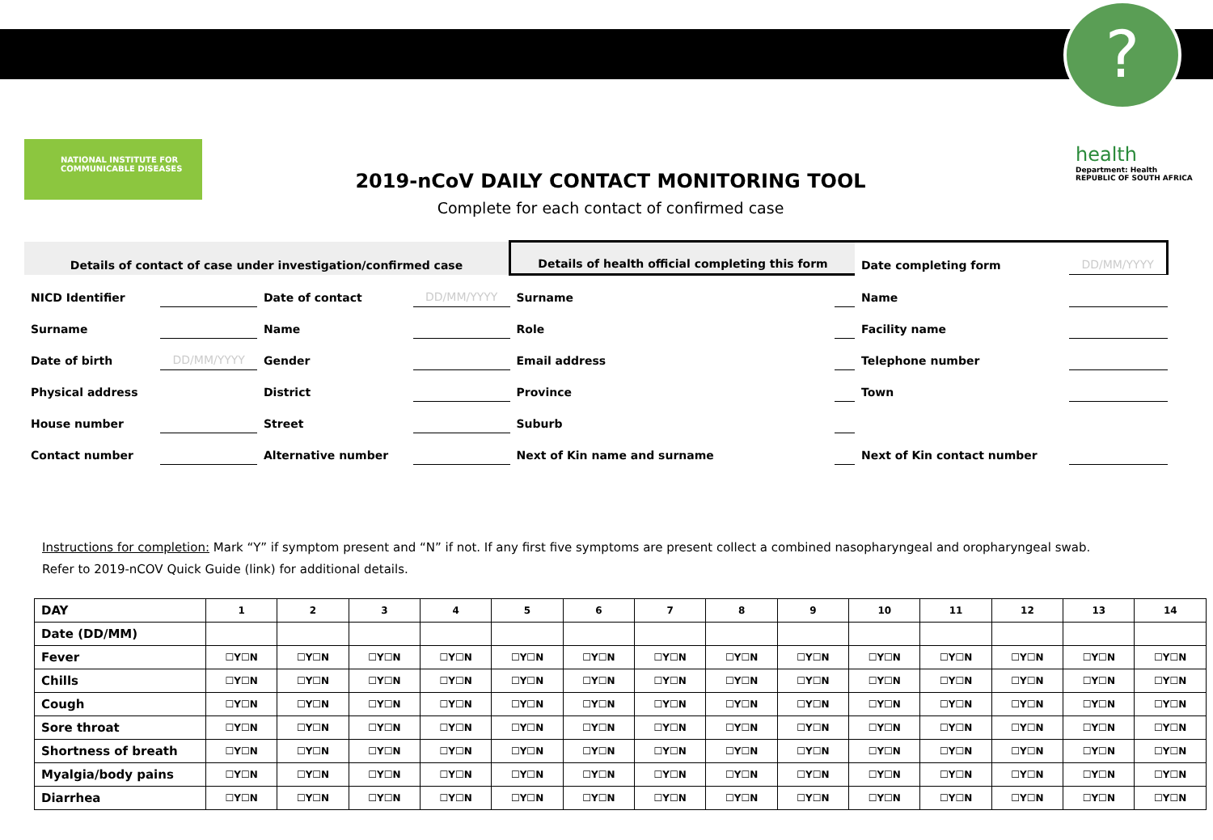?
NATIONAL INSTITUTE FOR COMMUNICABLE DISEASES
health
Department: Health
REPUBLIC OF SOUTH AFRICA
2019-nCoV DAILY CONTACT MONITORING TOOL
Complete for each contact of confirmed case
| Details of contact of case under investigation/confirmed case | | | | Details of health official completing this form | | Date completing form | DD/MM/YYYY |
| NICD Identifier | | Date of contact | DD/MM/YYYY | Surname | | Name | |
| Surname | | Name | | Role | | Facility name | |
| Date of birth | DD/MM/YYYY | Gender | | Email address | | Telephone number | |
| Physical address | | District | | Province | | Town | |
| House number | | Street | | Suburb | | | |
| Contact number | | Alternative number | | Next of Kin name and surname | | Next of Kin contact number | |
Instructions for completion: Mark “Y” if symptom present and “N” if not. If any first five symptoms are present collect a combined nasopharyngeal and oropharyngeal swab.
Refer to 2019-nCOV Quick Guide (link) for additional details.
| DAY | 1 | 2 | 3 | 4 | 5 | 6 | 7 | 8 | 9 | 10 | 11 | 12 | 13 | 14 |
| Date (DD/MM) | | | | | | | | | | | | | | |
| Fever | ☐Y☐N | ☐Y☐N | ☐Y☐N | ☐Y☐N | ☐Y☐N | ☐Y☐N | ☐Y☐N | ☐Y☐N | ☐Y☐N | ☐Y☐N | ☐Y☐N | ☐Y☐N | ☐Y☐N | ☐Y☐N |
| Chills | ☐Y☐N | ☐Y☐N | ☐Y☐N | ☐Y☐N | ☐Y☐N | ☐Y☐N | ☐Y☐N | ☐Y☐N | ☐Y☐N | ☐Y☐N | ☐Y☐N | ☐Y☐N | ☐Y☐N | ☐Y☐N |
| Cough | ☐Y☐N | ☐Y☐N | ☐Y☐N | ☐Y☐N | ☐Y☐N | ☐Y☐N | ☐Y☐N | ☐Y☐N | ☐Y☐N | ☐Y☐N | ☐Y☐N | ☐Y☐N | ☐Y☐N | ☐Y☐N |
| Sore throat | ☐Y☐N | ☐Y☐N | ☐Y☐N | ☐Y☐N | ☐Y☐N | ☐Y☐N | ☐Y☐N | ☐Y☐N | ☐Y☐N | ☐Y☐N | ☐Y☐N | ☐Y☐N | ☐Y☐N | ☐Y☐N |
| Shortness of breath | ☐Y☐N | ☐Y☐N | ☐Y☐N | ☐Y☐N | ☐Y☐N | ☐Y☐N | ☐Y☐N | ☐Y☐N | ☐Y☐N | ☐Y☐N | ☐Y☐N | ☐Y☐N | ☐Y☐N | ☐Y☐N |
| Myalgia/body pains | ☐Y☐N | ☐Y☐N | ☐Y☐N | ☐Y☐N | ☐Y☐N | ☐Y☐N | ☐Y☐N | ☐Y☐N | ☐Y☐N | ☐Y☐N | ☐Y☐N | ☐Y☐N | ☐Y☐N | ☐Y☐N |
| Diarrhea | ☐Y☐N | ☐Y☐N | ☐Y☐N | ☐Y☐N | ☐Y☐N | ☐Y☐N | ☐Y☐N | ☐Y☐N | ☐Y☐N | ☐Y☐N | ☐Y☐N | ☐Y☐N | ☐Y☐N | ☐Y☐N |